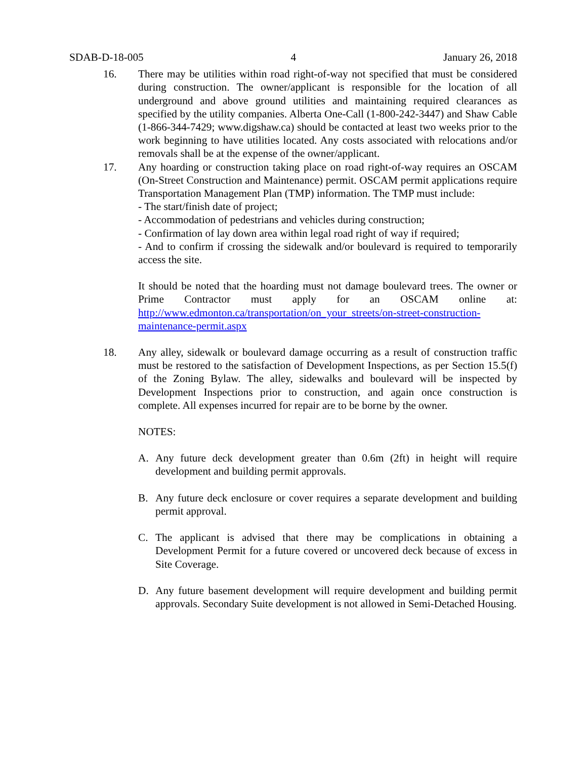SDAB-D-18-005 4 January 26, 2018
16. There may be utilities within road right-of-way not specified that must be considered during construction. The owner/applicant is responsible for the location of all underground and above ground utilities and maintaining required clearances as specified by the utility companies. Alberta One-Call (1-800-242-3447) and Shaw Cable (1-866-344-7429; www.digshaw.ca) should be contacted at least two weeks prior to the work beginning to have utilities located. Any costs associated with relocations and/or removals shall be at the expense of the owner/applicant.
17. Any hoarding or construction taking place on road right-of-way requires an OSCAM (On-Street Construction and Maintenance) permit. OSCAM permit applications require Transportation Management Plan (TMP) information. The TMP must include:
- The start/finish date of project;
- Accommodation of pedestrians and vehicles during construction;
- Confirmation of lay down area within legal road right of way if required;
- And to confirm if crossing the sidewalk and/or boulevard is required to temporarily access the site.
It should be noted that the hoarding must not damage boulevard trees. The owner or Prime Contractor must apply for an OSCAM online at: http://www.edmonton.ca/transportation/on_your_streets/on-street-construction-maintenance-permit.aspx
18. Any alley, sidewalk or boulevard damage occurring as a result of construction traffic must be restored to the satisfaction of Development Inspections, as per Section 15.5(f) of the Zoning Bylaw. The alley, sidewalks and boulevard will be inspected by Development Inspections prior to construction, and again once construction is complete. All expenses incurred for repair are to be borne by the owner.
NOTES:
A. Any future deck development greater than 0.6m (2ft) in height will require development and building permit approvals.
B. Any future deck enclosure or cover requires a separate development and building permit approval.
C. The applicant is advised that there may be complications in obtaining a Development Permit for a future covered or uncovered deck because of excess in Site Coverage.
D. Any future basement development will require development and building permit approvals. Secondary Suite development is not allowed in Semi-Detached Housing.